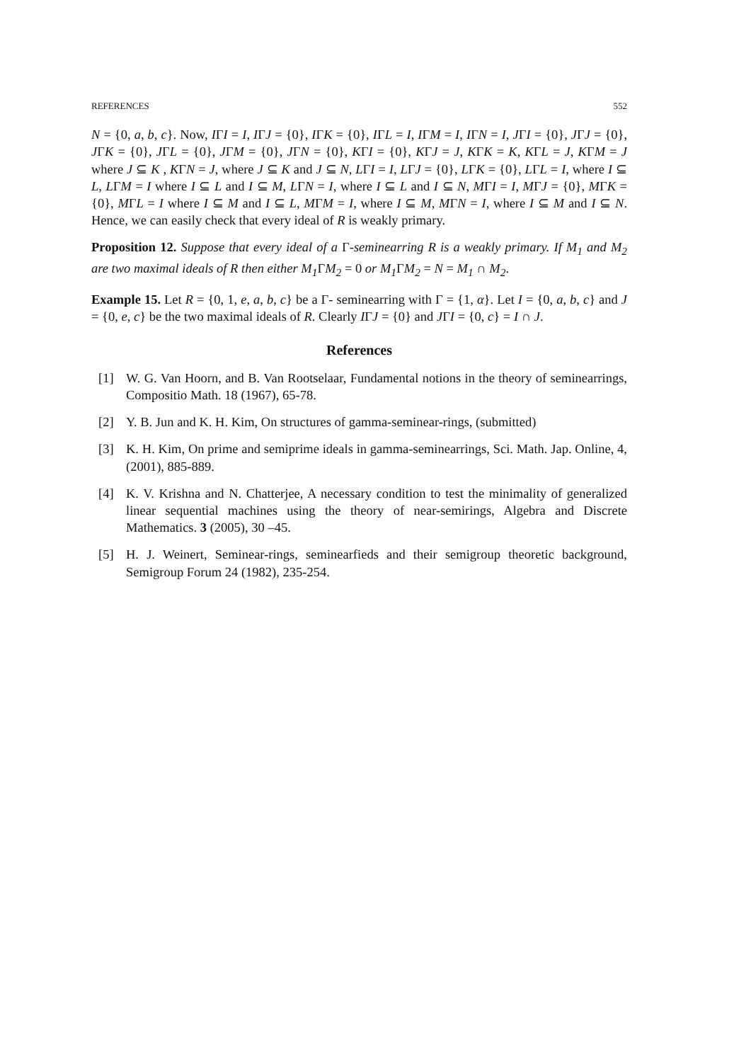REFERENCES 552
N = {0, a, b, c}. Now, IΓI = I, IΓJ = {0}, IΓK = {0}, IΓL = I, IΓM = I, IΓN = I, JΓI = {0}, JΓJ = {0}, JΓK = {0}, JΓL = {0}, JΓM = {0}, JΓN = {0}, KΓI = {0}, KΓJ = J, KΓK = K, KΓL = J, KΓM = J where J ⊆ K , KΓN = J, where J ⊆ K and J ⊆ N, LΓI = I, LΓJ = {0}, LΓK = {0}, LΓL = I, where I ⊆ L, LΓM = I where I ⊆ L and I ⊆ M, LΓN = I, where I ⊆ L and I ⊆ N, MΓI = I, MΓJ = {0}, MΓK = {0}, MΓL = I where I ⊆ M and I ⊆ L, MΓM = I, where I ⊆ M, MΓN = I, where I ⊆ M and I ⊆ N. Hence, we can easily check that every ideal of R is weakly primary.
Proposition 12. Suppose that every ideal of a Γ-seminearring R is a weakly primary. If M<sub>1</sub> and M<sub>2</sub> are two maximal ideals of R then either M<sub>1</sub> ΓM<sub>2</sub> = 0 or M<sub>1</sub> ΓM<sub>2</sub> = N = M<sub>1</sub> ∩ M<sub>2</sub>.
Example 15. Let R = {0, 1, e, a, b, c} be a Γ- seminearring with Γ = {1, α}. Let I = {0, a, b, c} and J = {0, e, c} be the two maximal ideals of R. Clearly IΓJ = {0} and JΓI = {0, c} = I ∩ J.
References
[1] W. G. Van Hoorn, and B. Van Rootselaar, Fundamental notions in the theory of seminearrings, Compositio Math. 18 (1967), 65-78.
[2] Y. B. Jun and K. H. Kim, On structures of gamma-seminear-rings, (submitted)
[3] K. H. Kim, On prime and semiprime ideals in gamma-seminearrings, Sci. Math. Jap. Online, 4, (2001), 885-889.
[4] K. V. Krishna and N. Chatterjee, A necessary condition to test the minimality of generalized linear sequential machines using the theory of near-semirings, Algebra and Discrete Mathematics. 3 (2005), 30 –45.
[5] H. J. Weinert, Seminear-rings, seminearfieds and their semigroup theoretic background, Semigroup Forum 24 (1982), 235-254.